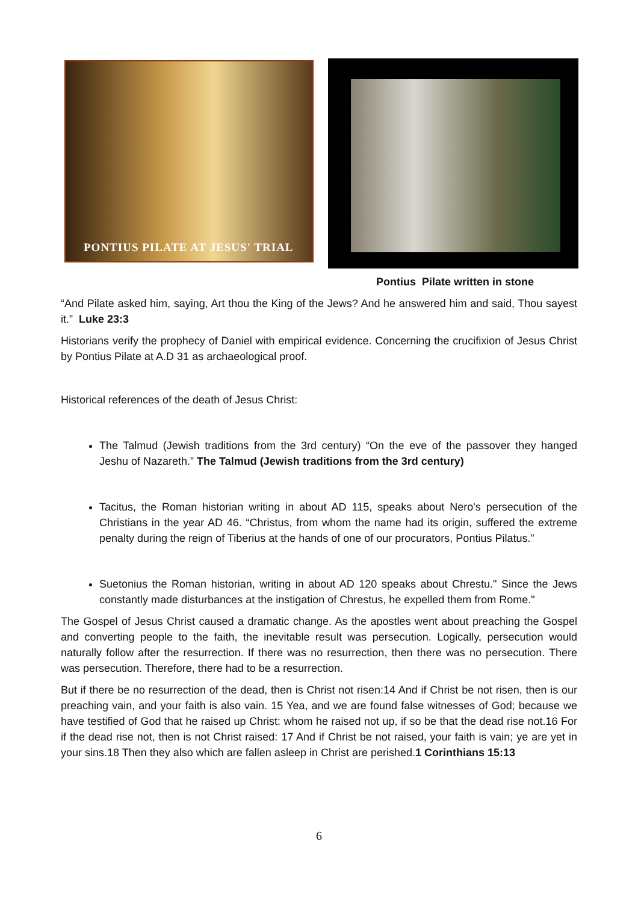PONTIUS PILATE AT JESUS' TRIAL
Pontius Pilate written in stone
“And Pilate asked him, saying, Art thou the King of the Jews? And he answered him and said, Thou sayest it.” Luke 23:3
Historians verify the prophecy of Daniel with empirical evidence. Concerning the crucifixion of Jesus Christ by Pontius Pilate at A.D 31 as archaeological proof.
Historical references of the death of Jesus Christ:
The Talmud (Jewish traditions from the 3rd century) “On the eve of the passover they hanged Jeshu of Nazareth.” The Talmud (Jewish traditions from the 3rd century)
Tacitus, the Roman historian writing in about AD 115, speaks about Nero's persecution of the Christians in the year AD 46. “Christus, from whom the name had its origin, suffered the extreme penalty during the reign of Tiberius at the hands of one of our procurators, Pontius Pilatus.”
Suetonius the Roman historian, writing in about AD 120 speaks about Chrestu." Since the Jews constantly made disturbances at the instigation of Chrestus, he expelled them from Rome."
The Gospel of Jesus Christ caused a dramatic change. As the apostles went about preaching the Gospel and converting people to the faith, the inevitable result was persecution. Logically, persecution would naturally follow after the resurrection. If there was no resurrection, then there was no persecution. There was persecution. Therefore, there had to be a resurrection.
But if there be no resurrection of the dead, then is Christ not risen:14 And if Christ be not risen, then is our preaching vain, and your faith is also vain. 15 Yea, and we are found false witnesses of God; because we have testified of God that he raised up Christ: whom he raised not up, if so be that the dead rise not.16 For if the dead rise not, then is not Christ raised: 17 And if Christ be not raised, your faith is vain; ye are yet in your sins.18 Then they also which are fallen asleep in Christ are perished.1 Corinthians 15:13
6